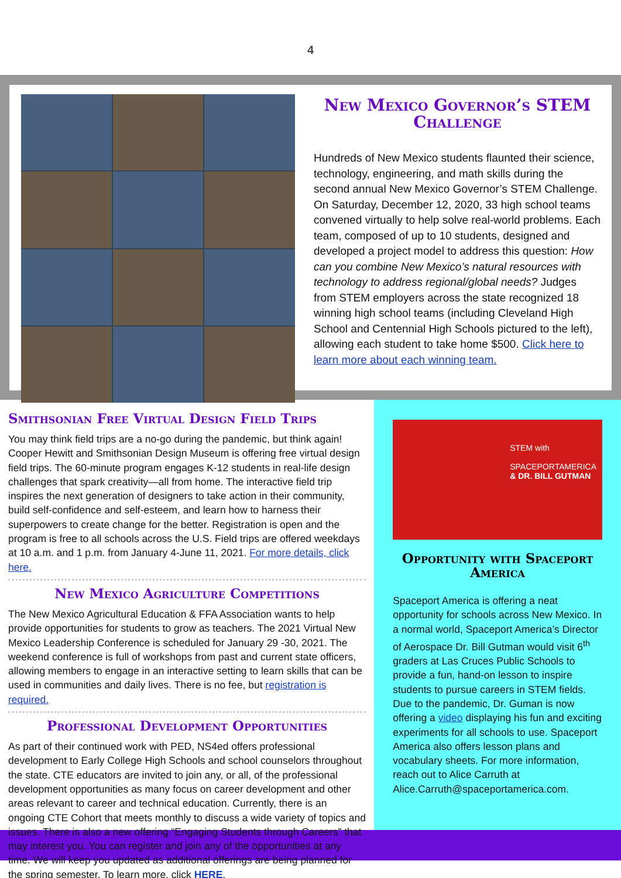4
New Mexico Governor’s STEM Challenge
Hundreds of New Mexico students flaunted their science, technology, engineering, and math skills during the second annual New Mexico Governor’s STEM Challenge. On Saturday, December 12, 2020, 33 high school teams convened virtually to help solve real-world problems. Each team, composed of up to 10 students, designed and developed a project model to address this question: How can you combine New Mexico’s natural resources with technology to address regional/global needs? Judges from STEM employers across the state recognized 18 winning high school teams (including Cleveland High School and Centennial High Schools pictured to the left), allowing each student to take home $500. Click here to learn more about each winning team.
Smithsonian Free Virtual Design Field Trips
You may think field trips are a no-go during the pandemic, but think again! Cooper Hewitt and Smithsonian Design Museum is offering free virtual design field trips. The 60-minute program engages K-12 students in real-life design challenges that spark creativity—all from home. The interactive field trip inspires the next generation of designers to take action in their community, build self-confidence and self-esteem, and learn how to harness their superpowers to create change for the better. Registration is open and the program is free to all schools across the U.S. Field trips are offered weekdays at 10 a.m. and 1 p.m. from January 4-June 11, 2021. For more details, click here.
New Mexico Agriculture Competitions
The New Mexico Agricultural Education & FFA Association wants to help provide opportunities for students to grow as teachers. The 2021 Virtual New Mexico Leadership Conference is scheduled for January 29 -30, 2021. The weekend conference is full of workshops from past and current state officers, allowing members to engage in an interactive setting to learn skills that can be used in communities and daily lives. There is no fee, but registration is required.
Professional Development Opportunities
As part of their continued work with PED, NS4ed offers professional development to Early College High Schools and school counselors throughout the state. CTE educators are invited to join any, or all, of the professional development opportunities as many focus on career development and other areas relevant to career and technical education. Currently, there is an ongoing CTE Cohort that meets monthly to discuss a wide variety of topics and issues. There is also a new offering “Engaging Students through Careers” that may interest you. You can register and join any of the opportunities at any time. We will keep you updated as additional offerings are being planned for the spring semester. To learn more, click HERE.
STEM with
SPACEPORTAMERICA
& DR. BILL GUTMAN
Opportunity with Spaceport America
Spaceport America is offering a neat opportunity for schools across New Mexico. In a normal world, Spaceport America’s Director of Aerospace Dr. Bill Gutman would visit 6<sup>th</sup> graders at Las Cruces Public Schools to provide a fun, hand-on lesson to inspire students to pursue careers in STEM fields. Due to the pandemic, Dr. Guman is now offering a video displaying his fun and exciting experiments for all schools to use. Spaceport America also offers lesson plans and vocabulary sheets. For more information, reach out to Alice Carruth at Alice.Carruth@spaceportamerica.com.